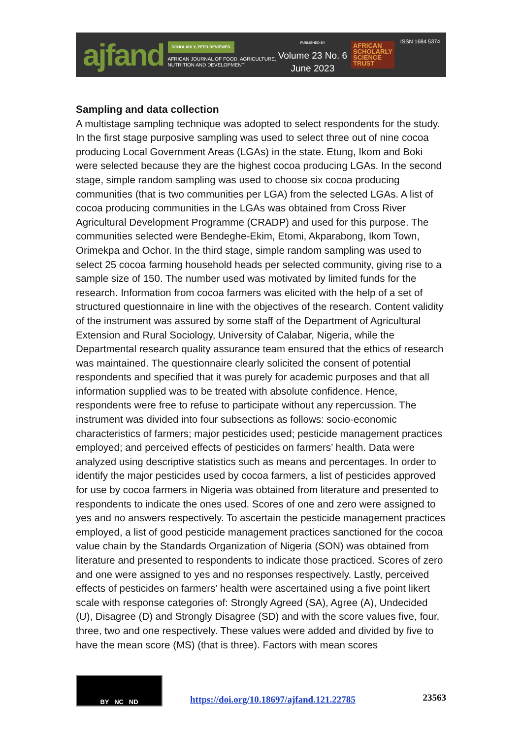ajfand
SCHOLARLY, PEER REVIEWED
AFRICAN JOURNAL OF FOOD, AGRICULTURE,
NUTRITION AND DEVELOPMENT
PUBLISHED BY
Volume 23 No. 6
June 2023
AFRICAN
SCHOLARLY
SCIENCE
TRUST
ISSN 1684 5374
Sampling and data collection
A multistage sampling technique was adopted to select respondents for the study. In the first stage purposive sampling was used to select three out of nine cocoa producing Local Government Areas (LGAs) in the state. Etung, Ikom and Boki were selected because they are the highest cocoa producing LGAs. In the second stage, simple random sampling was used to choose six cocoa producing communities (that is two communities per LGA) from the selected LGAs. A list of cocoa producing communities in the LGAs was obtained from Cross River Agricultural Development Programme (CRADP) and used for this purpose. The communities selected were Bendeghe-Ekim, Etomi, Akparabong, Ikom Town, Orimekpa and Ochor. In the third stage, simple random sampling was used to select 25 cocoa farming household heads per selected community, giving rise to a sample size of 150. The number used was motivated by limited funds for the research. Information from cocoa farmers was elicited with the help of a set of structured questionnaire in line with the objectives of the research. Content validity of the instrument was assured by some staff of the Department of Agricultural Extension and Rural Sociology, University of Calabar, Nigeria, while the Departmental research quality assurance team ensured that the ethics of research was maintained. The questionnaire clearly solicited the consent of potential respondents and specified that it was purely for academic purposes and that all information supplied was to be treated with absolute confidence. Hence, respondents were free to refuse to participate without any repercussion. The instrument was divided into four subsections as follows: socio-economic characteristics of farmers; major pesticides used; pesticide management practices employed; and perceived effects of pesticides on farmers’ health. Data were analyzed using descriptive statistics such as means and percentages. In order to identify the major pesticides used by cocoa farmers, a list of pesticides approved for use by cocoa farmers in Nigeria was obtained from literature and presented to respondents to indicate the ones used. Scores of one and zero were assigned to yes and no answers respectively. To ascertain the pesticide management practices employed, a list of good pesticide management practices sanctioned for the cocoa value chain by the Standards Organization of Nigeria (SON) was obtained from literature and presented to respondents to indicate those practiced. Scores of zero and one were assigned to yes and no responses respectively. Lastly, perceived effects of pesticides on farmers’ health were ascertained using a five point likert scale with response categories of: Strongly Agreed (SA), Agree (A), Undecided (U), Disagree (D) and Strongly Disagree (SD) and with the score values five, four, three, two and one respectively. These values were added and divided by five to have the mean score (MS) (that is three). Factors with mean scores
BY NC ND
https://doi.org/10.18697/ajfand.121.22785
23563